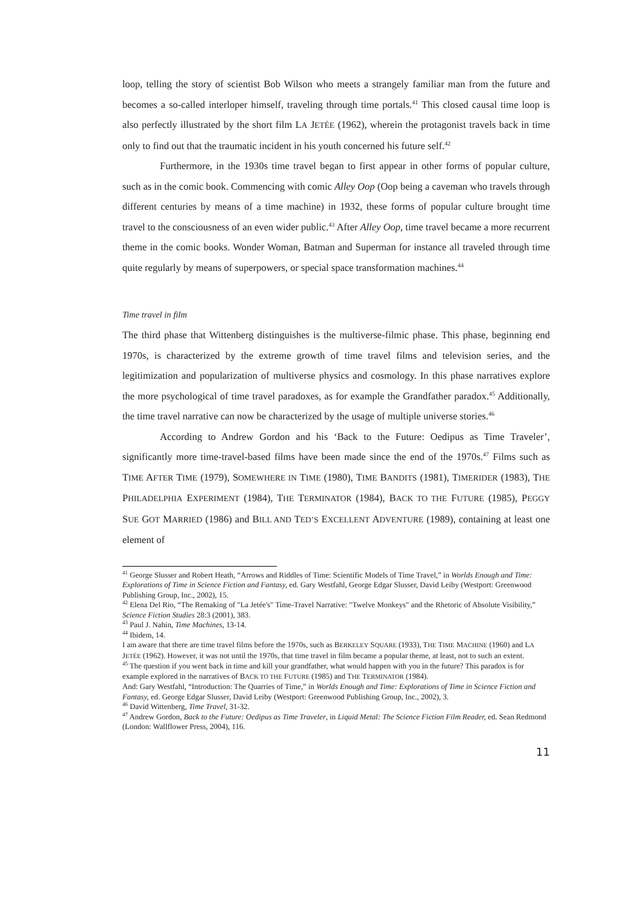loop, telling the story of scientist Bob Wilson who meets a strangely familiar man from the future and becomes a so-called interloper himself, traveling through time portals.<sup>41</sup> This closed causal time loop is also perfectly illustrated by the short film LA JETÉE (1962), wherein the protagonist travels back in time only to find out that the traumatic incident in his youth concerned his future self.<sup>42</sup>
Furthermore, in the 1930s time travel began to first appear in other forms of popular culture, such as in the comic book. Commencing with comic Alley Oop (Oop being a caveman who travels through different centuries by means of a time machine) in 1932, these forms of popular culture brought time travel to the consciousness of an even wider public.<sup>43</sup> After Alley Oop, time travel became a more recurrent theme in the comic books. Wonder Woman, Batman and Superman for instance all traveled through time quite regularly by means of superpowers, or special space transformation machines.<sup>44</sup>
Time travel in film
The third phase that Wittenberg distinguishes is the multiverse-filmic phase. This phase, beginning end 1970s, is characterized by the extreme growth of time travel films and television series, and the legitimization and popularization of multiverse physics and cosmology. In this phase narratives explore the more psychological of time travel paradoxes, as for example the Grandfather paradox.<sup>45</sup> Additionally, the time travel narrative can now be characterized by the usage of multiple universe stories.<sup>46</sup>
According to Andrew Gordon and his ‘Back to the Future: Oedipus as Time Traveler’, significantly more time-travel-based films have been made since the end of the 1970s.<sup>47</sup> Films such as TIME AFTER TIME (1979), SOMEWHERE IN TIME (1980), TIME BANDITS (1981), TIMERIDER (1983), THE PHILADELPHIA EXPERIMENT (1984), THE TERMINATOR (1984), BACK TO THE FUTURE (1985), PEGGY SUE GOT MARRIED (1986) and BILL AND TED’S EXCELLENT ADVENTURE (1989), containing at least one element of
<sup>41</sup> George Slusser and Robert Heath, “Arrows and Riddles of Time: Scientific Models of Time Travel,” in Worlds Enough and Time: Explorations of Time in Science Fiction and Fantasy, ed. Gary Westfahl, George Edgar Slusser, David Leiby (Westport: Greenwood Publishing Group, Inc., 2002), 15.
<sup>42</sup> Elena Del Rio, “The Remaking of "La Jetée's" Time-Travel Narrative: "Twelve Monkeys" and the Rhetoric of Absolute Visibility,” Science Fiction Studies 28:3 (2001), 383.
<sup>43</sup> Paul J. Nahin, Time Machines, 13-14.
<sup>44</sup> Ibidem, 14.
I am aware that there are time travel films before the 1970s, such as BERKELEY SQUARE (1933), THE TIME MACHINE (1960) and LA JETÉE (1962). However, it was not until the 1970s, that time travel in film became a popular theme, at least, not to such an extent.
<sup>45</sup> The question if you went back in time and kill your grandfather, what would happen with you in the future? This paradox is for example explored in the narratives of BACK TO THE FUTURE (1985) and THE TERMINATOR (1984).
And: Gary Westfahl, “Introduction: The Quarries of Time,” in Worlds Enough and Time: Explorations of Time in Science Fiction and Fantasy, ed. George Edgar Slusser, David Leiby (Westport: Greenwood Publishing Group, Inc., 2002), 3.
<sup>46</sup> David Wittenberg, Time Travel, 31-32.
<sup>47</sup> Andrew Gordon, Back to the Future: Oedipus as Time Traveler, in Liquid Metal: The Science Fiction Film Reader, ed. Sean Redmond (London: Wallflower Press, 2004), 116.
11